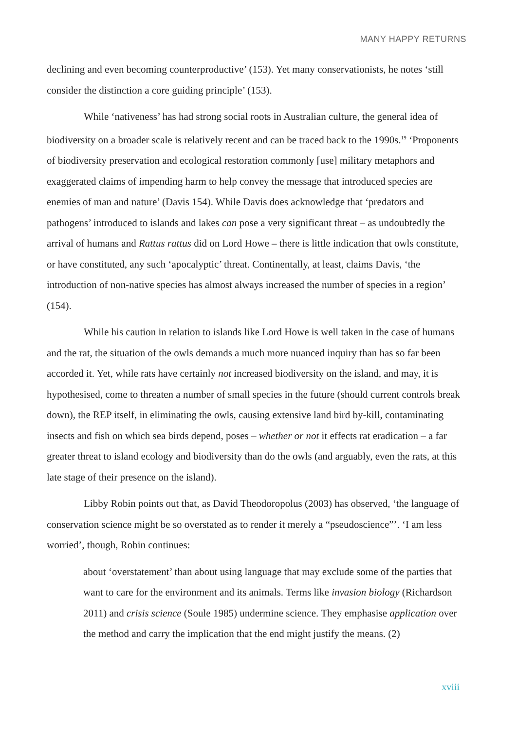MANY HAPPY RETURNS
declining and even becoming counterproductive’ (153). Yet many conservationists, he notes ‘still consider the distinction a core guiding principle’ (153).
While ‘nativeness’ has had strong social roots in Australian culture, the general idea of biodiversity on a broader scale is relatively recent and can be traced back to the 1990s.<sup>19</sup> ‘Proponents of biodiversity preservation and ecological restoration commonly [use] military metaphors and exaggerated claims of impending harm to help convey the message that introduced species are enemies of man and nature’ (Davis 154). While Davis does acknowledge that ‘predators and pathogens’ introduced to islands and lakes can pose a very significant threat – as undoubtedly the arrival of humans and Rattus rattus did on Lord Howe – there is little indication that owls constitute, or have constituted, any such ‘apocalyptic’ threat. Continentally, at least, claims Davis, ‘the introduction of non-native species has almost always increased the number of species in a region’ (154).
While his caution in relation to islands like Lord Howe is well taken in the case of humans and the rat, the situation of the owls demands a much more nuanced inquiry than has so far been accorded it. Yet, while rats have certainly not increased biodiversity on the island, and may, it is hypothesised, come to threaten a number of small species in the future (should current controls break down), the REP itself, in eliminating the owls, causing extensive land bird by-kill, contaminating insects and fish on which sea birds depend, poses – whether or not it effects rat eradication – a far greater threat to island ecology and biodiversity than do the owls (and arguably, even the rats, at this late stage of their presence on the island).
Libby Robin points out that, as David Theodoropolus (2003) has observed, ‘the language of conservation science might be so overstated as to render it merely a “pseudoscience”’. ‘I am less worried’, though, Robin continues:
about ‘overstatement’ than about using language that may exclude some of the parties that want to care for the environment and its animals. Terms like invasion biology (Richardson 2011) and crisis science (Soule 1985) undermine science. They emphasise application over the method and carry the implication that the end might justify the means. (2)
xviii